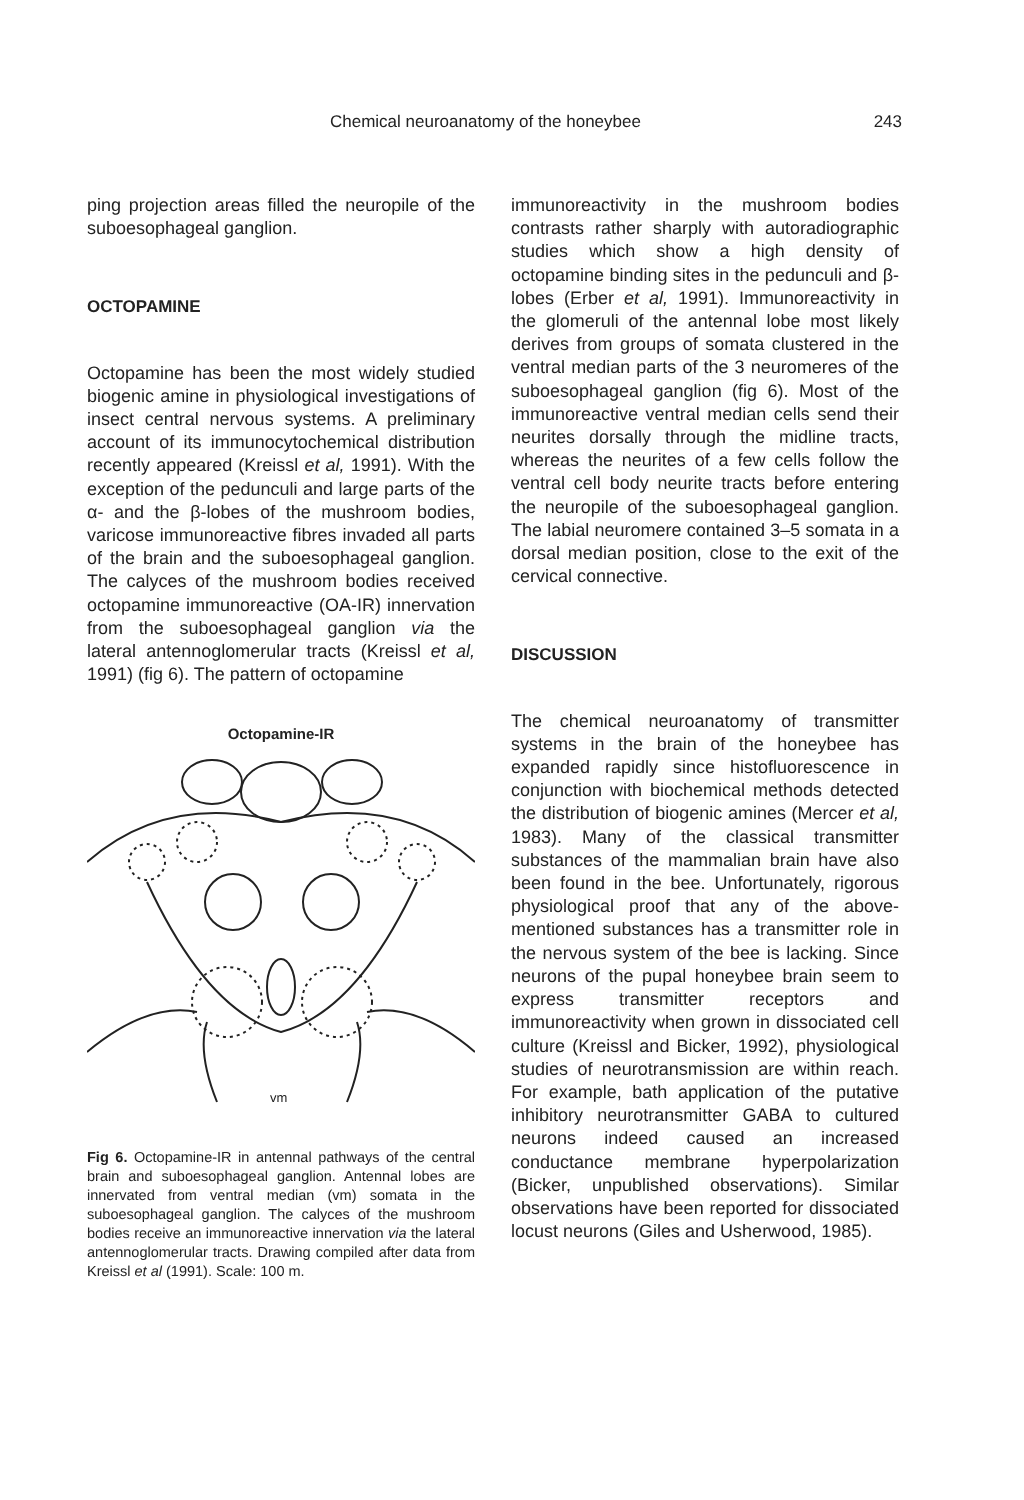Chemical neuroanatomy of the honeybee 243
ping projection areas filled the neuropile of the suboesophageal ganglion.
OCTOPAMINE
Octopamine has been the most widely studied biogenic amine in physiological investigations of insect central nervous systems. A preliminary account of its immunocytochemical distribution recently appeared (Kreissl et al, 1991). With the exception of the pedunculi and large parts of the α- and the β-lobes of the mushroom bodies, varicose immunoreactive fibres invaded all parts of the brain and the suboesophageal ganglion. The calyces of the mushroom bodies received octopamine immunoreactive (OA-IR) innervation from the suboesophageal ganglion via the lateral antennoglomerular tracts (Kreissl et al, 1991) (fig 6). The pattern of octopamine
Octopamine-IR
vm
Fig 6. Octopamine-IR in antennal pathways of the central brain and suboesophageal ganglion. Antennal lobes are innervated from ventral median (vm) somata in the suboesophageal ganglion. The calyces of the mushroom bodies receive an immunoreactive innervation via the lateral antennoglomerular tracts. Drawing compiled after data from Kreissl et al (1991). Scale: 100 m.
immunoreactivity in the mushroom bodies contrasts rather sharply with autoradiographic studies which show a high density of octopamine binding sites in the pedunculi and β-lobes (Erber et al, 1991). Immunoreactivity in the glomeruli of the antennal lobe most likely derives from groups of somata clustered in the ventral median parts of the 3 neuromeres of the suboesophageal ganglion (fig 6). Most of the immunoreactive ventral median cells send their neurites dorsally through the midline tracts, whereas the neurites of a few cells follow the ventral cell body neurite tracts before entering the neuropile of the suboesophageal ganglion. The labial neuromere contained 3–5 somata in a dorsal median position, close to the exit of the cervical connective.
DISCUSSION
The chemical neuroanatomy of transmitter systems in the brain of the honeybee has expanded rapidly since histofluorescence in conjunction with biochemical methods detected the distribution of biogenic amines (Mercer et al, 1983). Many of the classical transmitter substances of the mammalian brain have also been found in the bee. Unfortunately, rigorous physiological proof that any of the above-mentioned substances has a transmitter role in the nervous system of the bee is lacking. Since neurons of the pupal honeybee brain seem to express transmitter receptors and immunoreactivity when grown in dissociated cell culture (Kreissl and Bicker, 1992), physiological studies of neurotransmission are within reach. For example, bath application of the putative inhibitory neurotransmitter GABA to cultured neurons indeed caused an increased conductance membrane hyperpolarization (Bicker, unpublished observations). Similar observations have been reported for dissociated locust neurons (Giles and Usherwood, 1985).